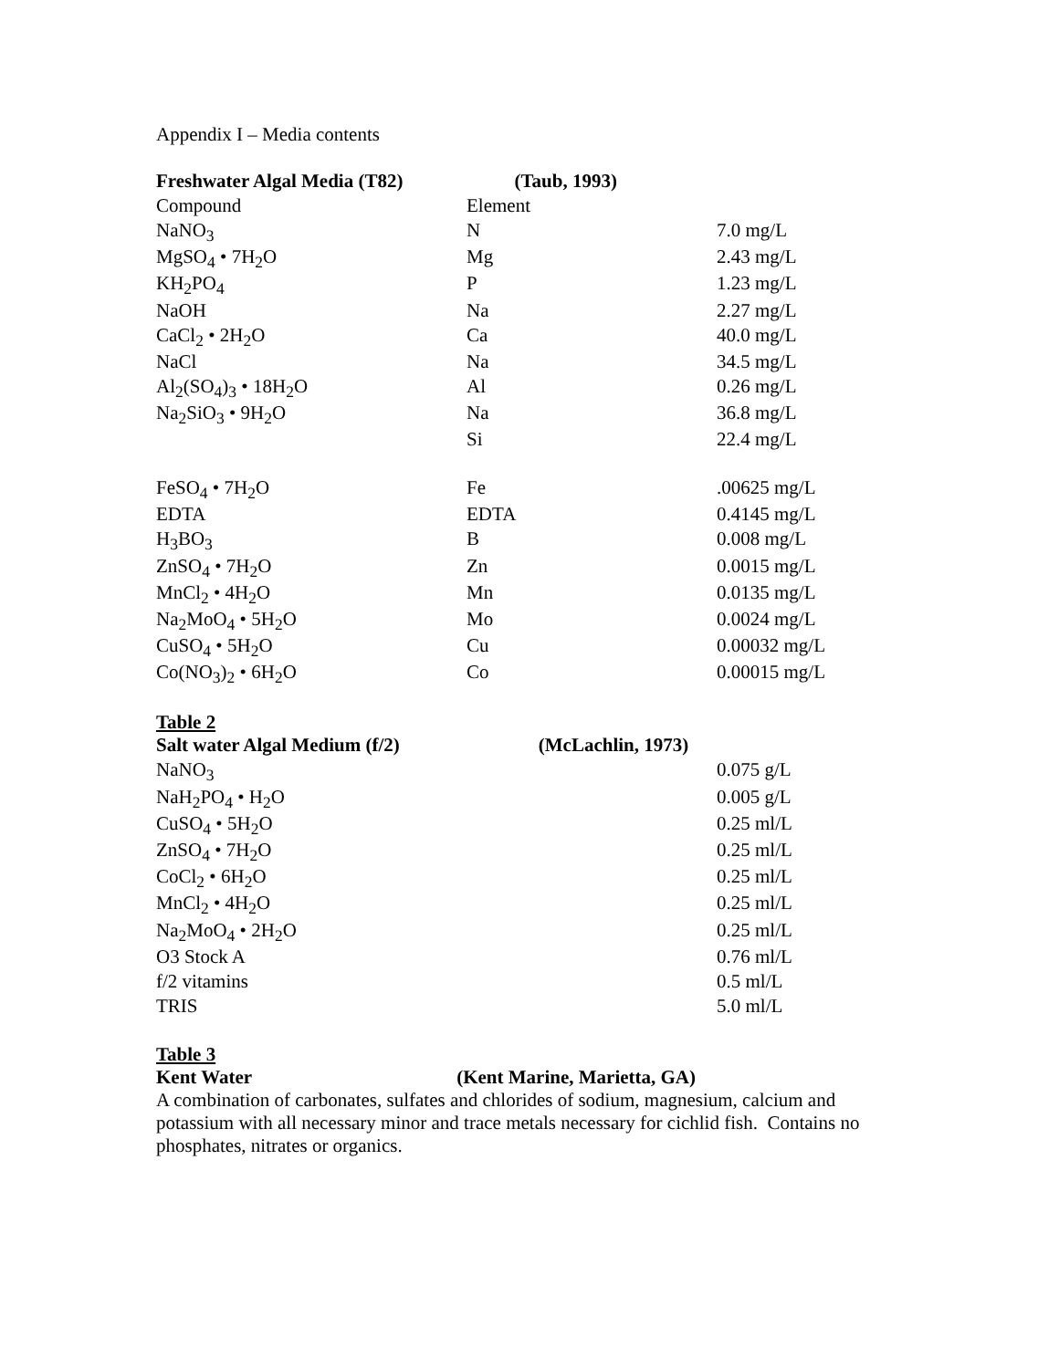Appendix I – Media contents
| Freshwater Algal Media (T82) | (Taub, 1993) | |
| Compound | Element | |
| NaNO<sub>3</sub> | N | 7.0 mg/L |
| MgSO<sub>4</sub> • 7H<sub>2</sub>O | Mg | 2.43 mg/L |
| KH<sub>2</sub>PO<sub>4</sub> | P | 1.23 mg/L |
| NaOH | Na | 2.27 mg/L |
| CaCl<sub>2</sub> • 2H<sub>2</sub>O | Ca | 40.0 mg/L |
| NaCl | Na | 34.5 mg/L |
| Al<sub>2</sub>(SO<sub>4</sub>)<sub>3</sub> • 18H<sub>2</sub>O | Al | 0.26 mg/L |
| Na<sub>2</sub>SiO<sub>3</sub> • 9H<sub>2</sub>O | Na | 36.8 mg/L |
| | Si | 22.4 mg/L |
| FeSO<sub>4</sub> • 7H<sub>2</sub>O | Fe | .00625 mg/L |
| EDTA | EDTA | 0.4145 mg/L |
| H<sub>3</sub>BO<sub>3</sub> | B | 0.008 mg/L |
| ZnSO<sub>4</sub> • 7H<sub>2</sub>O | Zn | 0.0015 mg/L |
| MnCl<sub>2</sub> • 4H<sub>2</sub>O | Mn | 0.0135 mg/L |
| Na<sub>2</sub>MoO<sub>4</sub> • 5H<sub>2</sub>O | Mo | 0.0024 mg/L |
| CuSO<sub>4</sub> • 5H<sub>2</sub>O | Cu | 0.00032 mg/L |
| Co(NO<sub>3</sub>)<sub>2</sub> • 6H<sub>2</sub>O | Co | 0.00015 mg/L |
Table 2
| Salt water Algal Medium (f/2) | (McLachlin, 1973) | |
| NaNO<sub>3</sub> | | 0.075 g/L |
| NaH<sub>2</sub>PO<sub>4</sub> • H<sub>2</sub>O | | 0.005 g/L |
| CuSO<sub>4</sub> • 5H<sub>2</sub>O | | 0.25 ml/L |
| ZnSO<sub>4</sub> • 7H<sub>2</sub>O | | 0.25 ml/L |
| CoCl<sub>2</sub> • 6H<sub>2</sub>O | | 0.25 ml/L |
| MnCl<sub>2</sub> • 4H<sub>2</sub>O | | 0.25 ml/L |
| Na<sub>2</sub>MoO<sub>4</sub> • 2H<sub>2</sub>O | | 0.25 ml/L |
| O3 Stock A | | 0.76 ml/L |
| f/2 vitamins | | 0.5 ml/L |
| TRIS | | 5.0 ml/L |
Table 3
Kent Water (Kent Marine, Marietta, GA)
A combination of carbonates, sulfates and chlorides of sodium, magnesium, calcium and potassium with all necessary minor and trace metals necessary for cichlid fish. Contains no phosphates, nitrates or organics.